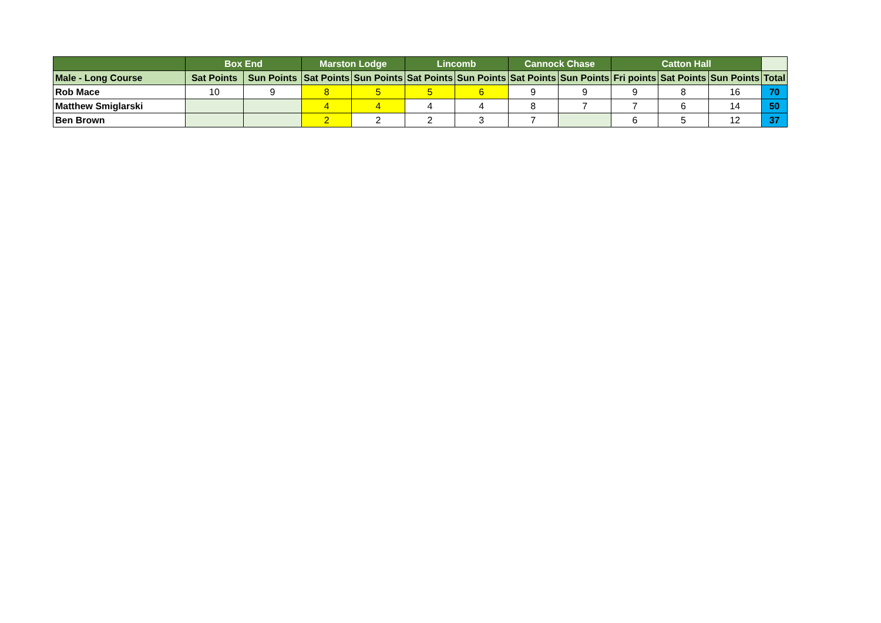| | Box End | | Marston Lodge | | Lincomb | | Cannock Chase | | Catton Hall | | | |
| --- | --- | --- | --- | --- | --- | --- | --- | --- | --- | --- | --- | --- |
| Male - Long Course | Sat Points | Sun Points | Sat Points | Sun Points | Sat Points | Sun Points | Sat Points | Sun Points | Fri points | Sat Points | Sun Points | Total |
| Rob Mace | 10 | 9 | 8 | 5 | 5 | 6 | 9 | 9 | 9 | 8 | 16 | 70 |
| Matthew Smiglarski | | | 4 | 4 | 4 | 4 | 8 | 7 | 7 | 6 | 14 | 50 |
| Ben Brown | | | 2 | 2 | 2 | 3 | 7 | | 6 | 5 | 12 | 37 |